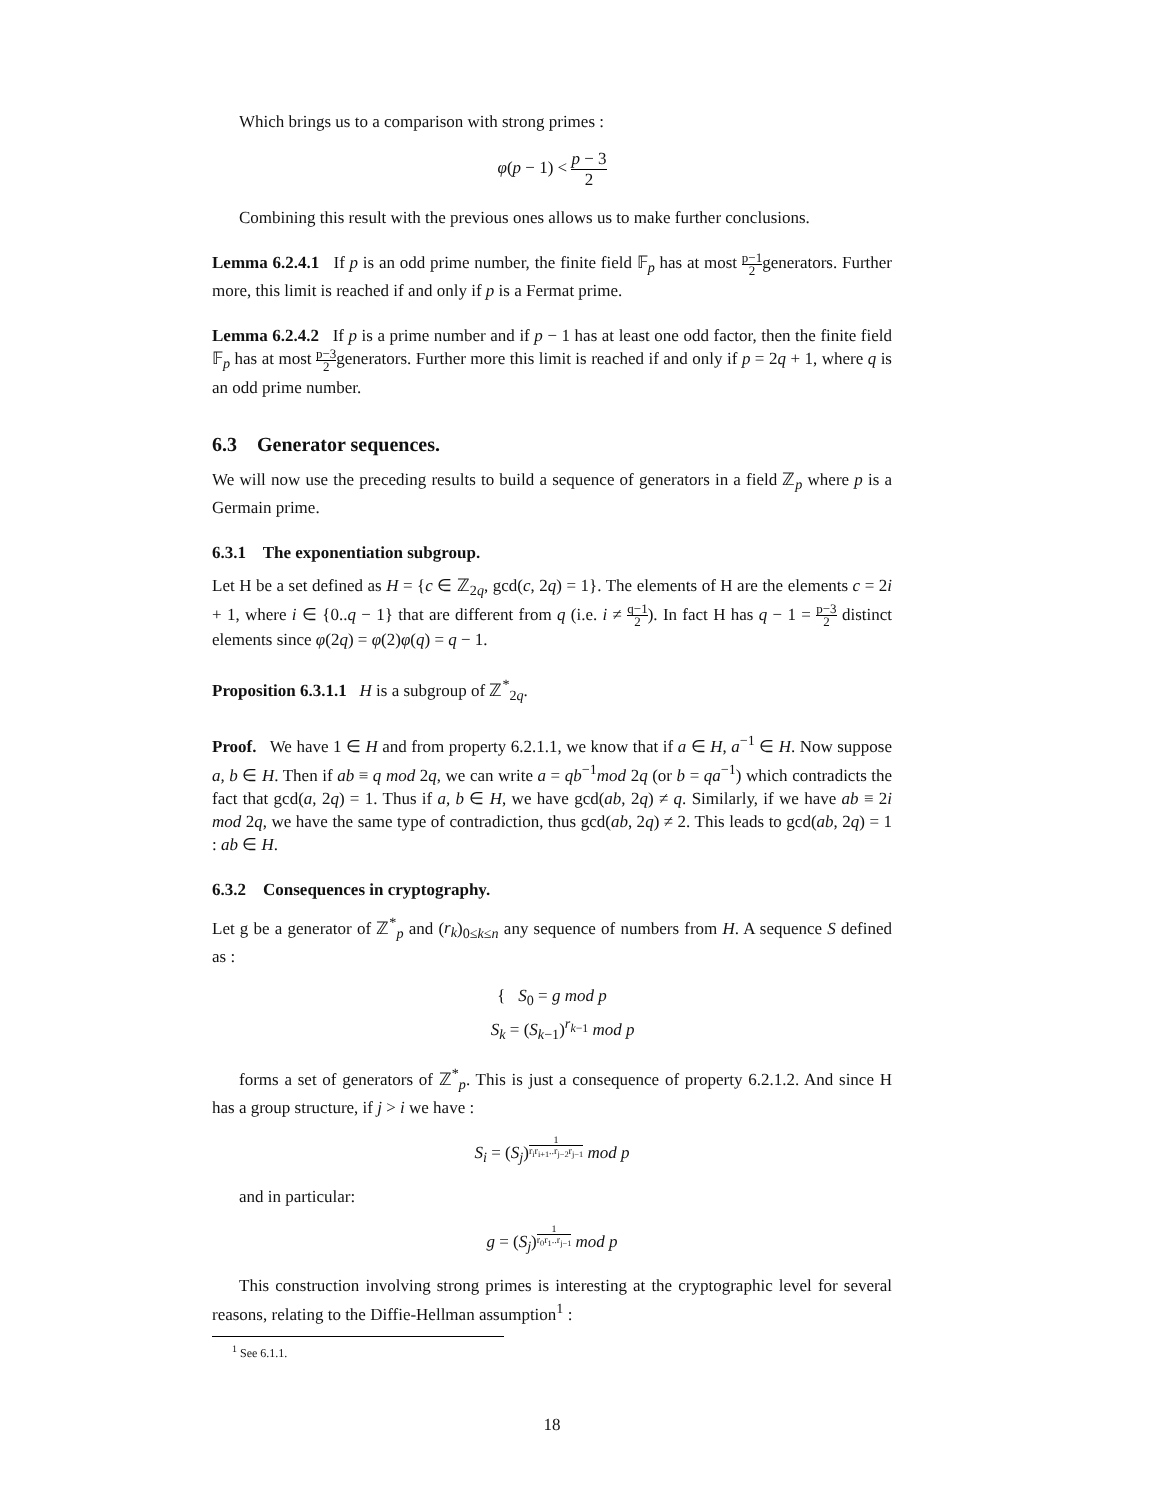Which brings us to a comparison with strong primes :
φ(p − 1) < p − 3 2
Combining this result with the previous ones allows us to make further conclusions.
Lemma 6.2.4.1 If p is an odd prime number, the finite field 𝔽<sub>p</sub> has at most p−1 2generators. Further more, this limit is reached if and only if p is a Fermat prime.
Lemma 6.2.4.2 If p is a prime number and if p − 1 has at least one odd factor, then the finite field 𝔽<sub>p</sub> has at most p−3 2generators. Further more this limit is reached if and only if p = 2q + 1, where q is an odd prime number.
6.3 Generator sequences.
We will now use the preceding results to build a sequence of generators in a field ℤ<sub>p</sub> where p is a Germain prime.
6.3.1 The exponentiation subgroup.
Let H be a set defined as H = {c ∈ ℤ<sub>2q</sub>, gcd(c, 2q) = 1}. The elements of H are the elements c = 2i + 1, where i ∈ {0..q − 1} that are different from q (i.e. i ≠ q−1 2). In fact H has q − 1 = p−3 2 distinct elements since φ(2q) = φ(2)φ(q) = q − 1.
Proposition 6.3.1.1 H is a subgroup of ℤ<sup>*</sup><sub>2q</sub>.
Proof. We have 1 ∈ H and from property 6.2.1.1, we know that if a ∈ H, a<sup>−1</sup> ∈ H. Now suppose a, b ∈ H. Then if ab ≡ q mod 2q, we can write a = qb<sup>−1</sup>mod 2q (or b = qa<sup>−1</sup>) which contradicts the fact that gcd(a, 2q) = 1. Thus if a, b ∈ H, we have gcd(ab, 2q) ≠ q. Similarly, if we have ab ≡ 2i mod 2q, we have the same type of contradiction, thus gcd(ab, 2q) ≠ 2. This leads to gcd(ab, 2q) = 1 : ab ∈ H.
6.3.2 Consequences in cryptography.
Let g be a generator of ℤ<sup>*</sup><sub>p</sub> and (r<sub>k</sub>)<sub>0≤k≤n</sub> any sequence of numbers from H. A sequence S defined as :
{ S<sub>0</sub> = g mod p
S<sub>k</sub> = (S<sub>k−1</sub>)<sup>r<sub>k−1</sub></sup> mod p
forms a set of generators of ℤ<sup>*</sup><sub>p</sub>. This is just a consequence of property 6.2.1.2. And since H has a group structure, if j > i we have :
S<sub>i</sub> = (S<sub>j</sub>)<sup>1 r<sub>i</sub>r<sub>i+1</sub>..r<sub>j−2</sub>r<sub>j−1</sub></sup> mod p
and in particular:
g = (S<sub>j</sub>)<sup>1 r<sub>0</sub>r<sub>1</sub>..r<sub>j−1</sub></sup> mod p
This construction involving strong primes is interesting at the cryptographic level for several reasons, relating to the Diffie-Hellman assumption<sup>1</sup> :
<sup>1</sup> See 6.1.1.
18